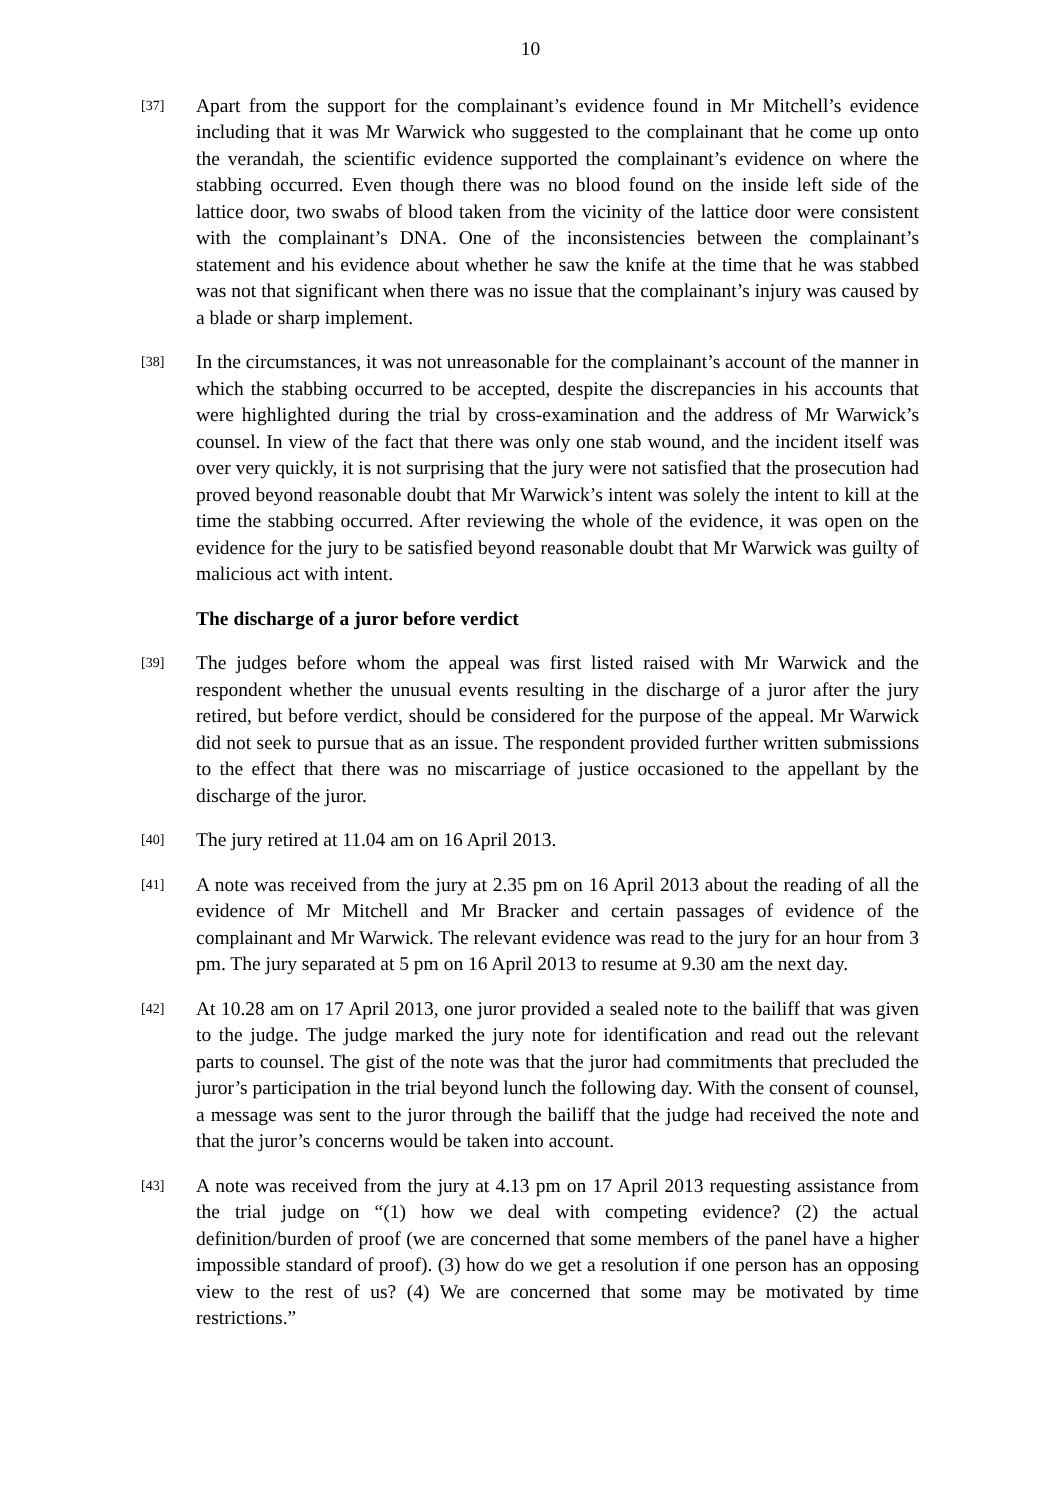10
[37]
Apart from the support for the complainant’s evidence found in Mr Mitchell’s evidence including that it was Mr Warwick who suggested to the complainant that he come up onto the verandah, the scientific evidence supported the complainant’s evidence on where the stabbing occurred. Even though there was no blood found on the inside left side of the lattice door, two swabs of blood taken from the vicinity of the lattice door were consistent with the complainant’s DNA. One of the inconsistencies between the complainant’s statement and his evidence about whether he saw the knife at the time that he was stabbed was not that significant when there was no issue that the complainant’s injury was caused by a blade or sharp implement.
[38]
In the circumstances, it was not unreasonable for the complainant’s account of the manner in which the stabbing occurred to be accepted, despite the discrepancies in his accounts that were highlighted during the trial by cross-examination and the address of Mr Warwick’s counsel. In view of the fact that there was only one stab wound, and the incident itself was over very quickly, it is not surprising that the jury were not satisfied that the prosecution had proved beyond reasonable doubt that Mr Warwick’s intent was solely the intent to kill at the time the stabbing occurred. After reviewing the whole of the evidence, it was open on the evidence for the jury to be satisfied beyond reasonable doubt that Mr Warwick was guilty of malicious act with intent.
The discharge of a juror before verdict
[39]
The judges before whom the appeal was first listed raised with Mr Warwick and the respondent whether the unusual events resulting in the discharge of a juror after the jury retired, but before verdict, should be considered for the purpose of the appeal. Mr Warwick did not seek to pursue that as an issue. The respondent provided further written submissions to the effect that there was no miscarriage of justice occasioned to the appellant by the discharge of the juror.
[40]
The jury retired at 11.04 am on 16 April 2013.
[41]
A note was received from the jury at 2.35 pm on 16 April 2013 about the reading of all the evidence of Mr Mitchell and Mr Bracker and certain passages of evidence of the complainant and Mr Warwick. The relevant evidence was read to the jury for an hour from 3 pm. The jury separated at 5 pm on 16 April 2013 to resume at 9.30 am the next day.
[42]
At 10.28 am on 17 April 2013, one juror provided a sealed note to the bailiff that was given to the judge. The judge marked the jury note for identification and read out the relevant parts to counsel. The gist of the note was that the juror had commitments that precluded the juror’s participation in the trial beyond lunch the following day. With the consent of counsel, a message was sent to the juror through the bailiff that the judge had received the note and that the juror’s concerns would be taken into account.
[43]
A note was received from the jury at 4.13 pm on 17 April 2013 requesting assistance from the trial judge on “(1) how we deal with competing evidence? (2) the actual definition/burden of proof (we are concerned that some members of the panel have a higher impossible standard of proof). (3) how do we get a resolution if one person has an opposing view to the rest of us? (4) We are concerned that some may be motivated by time restrictions.”